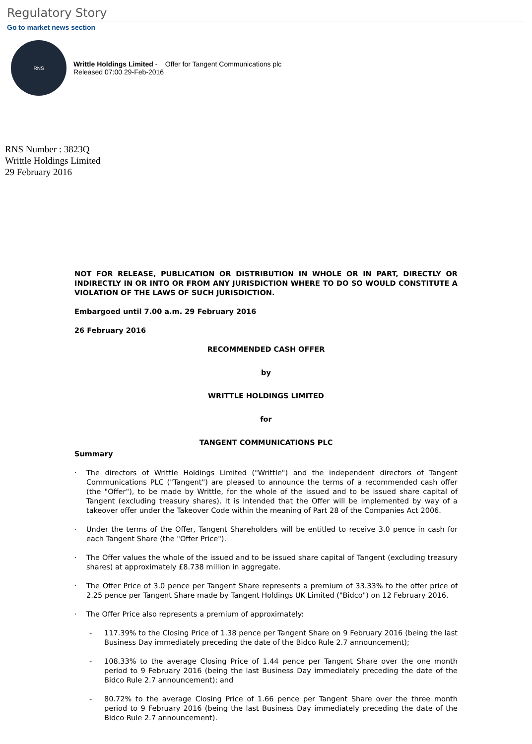Regulatory Story
Go to market news section
RNS
Writtle Holdings Limited - Offer for Tangent Communications plc
Released 07:00 29-Feb-2016
RNS Number : 3823Q
Writtle Holdings Limited
29 February 2016
NOT FOR RELEASE, PUBLICATION OR DISTRIBUTION IN WHOLE OR IN PART, DIRECTLY OR INDIRECTLY IN OR INTO OR FROM ANY JURISDICTION WHERE TO DO SO WOULD CONSTITUTE A VIOLATION OF THE LAWS OF SUCH JURISDICTION.
Embargoed until 7.00 a.m. 29 February 2016
26 February 2016
RECOMMENDED CASH OFFER
by
WRITTLE HOLDINGS LIMITED
for
TANGENT COMMUNICATIONS PLC
Summary
· The directors of Writtle Holdings Limited ("Writtle") and the independent directors of Tangent Communications PLC ("Tangent") are pleased to announce the terms of a recommended cash offer (the "Offer"), to be made by Writtle, for the whole of the issued and to be issued share capital of Tangent (excluding treasury shares). It is intended that the Offer will be implemented by way of a takeover offer under the Takeover Code within the meaning of Part 28 of the Companies Act 2006.
· Under the terms of the Offer, Tangent Shareholders will be entitled to receive 3.0 pence in cash for each Tangent Share (the "Offer Price").
· The Offer values the whole of the issued and to be issued share capital of Tangent (excluding treasury shares) at approximately £8.738 million in aggregate.
· The Offer Price of 3.0 pence per Tangent Share represents a premium of 33.33% to the offer price of 2.25 pence per Tangent Share made by Tangent Holdings UK Limited ("Bidco") on 12 February 2016.
· The Offer Price also represents a premium of approximately:
- 117.39% to the Closing Price of 1.38 pence per Tangent Share on 9 February 2016 (being the last Business Day immediately preceding the date of the Bidco Rule 2.7 announcement);
- 108.33% to the average Closing Price of 1.44 pence per Tangent Share over the one month period to 9 February 2016 (being the last Business Day immediately preceding the date of the Bidco Rule 2.7 announcement); and
- 80.72% to the average Closing Price of 1.66 pence per Tangent Share over the three month period to 9 February 2016 (being the last Business Day immediately preceding the date of the Bidco Rule 2.7 announcement).